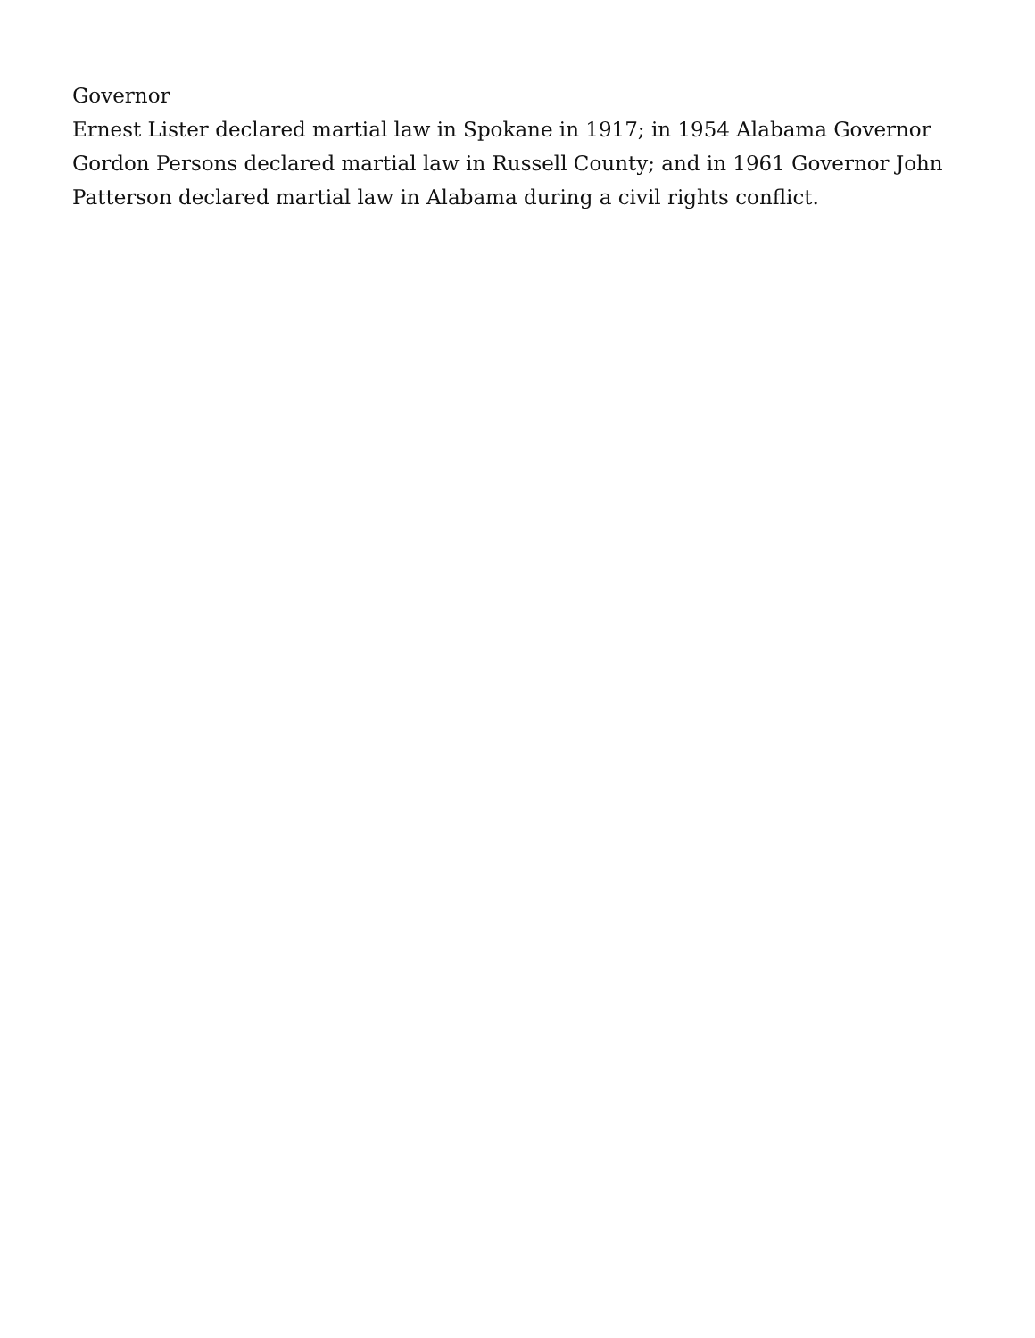Governor
Ernest Lister declared martial law in Spokane in 1917; in 1954 Alabama Governor Gordon Persons declared martial law in Russell County; and in 1961 Governor John Patterson declared martial law in Alabama during a civil rights conflict.